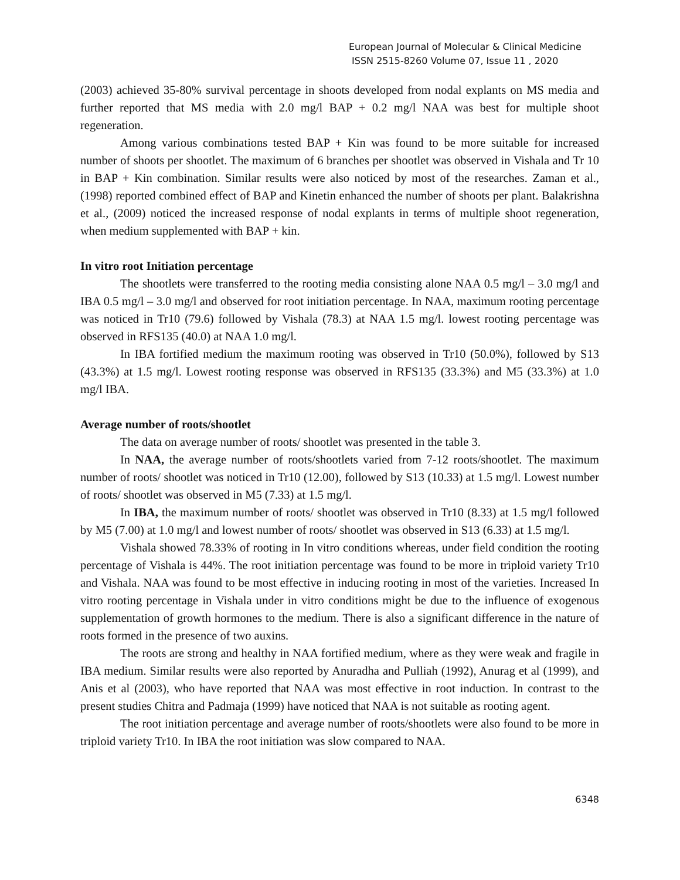European Journal of Molecular & Clinical Medicine
ISSN 2515-8260 Volume 07, Issue 11 , 2020
(2003) achieved 35-80% survival percentage in shoots developed from nodal explants on MS media and further reported that MS media with 2.0 mg/l BAP + 0.2 mg/l NAA was best for multiple shoot regeneration.
Among various combinations tested BAP + Kin was found to be more suitable for increased number of shoots per shootlet. The maximum of 6 branches per shootlet was observed in Vishala and Tr 10 in BAP + Kin combination. Similar results were also noticed by most of the researches. Zaman et al., (1998) reported combined effect of BAP and Kinetin enhanced the number of shoots per plant. Balakrishna et al., (2009) noticed the increased response of nodal explants in terms of multiple shoot regeneration, when medium supplemented with BAP + kin.
In vitro root Initiation percentage
The shootlets were transferred to the rooting media consisting alone NAA 0.5 mg/l – 3.0 mg/l and IBA 0.5 mg/l – 3.0 mg/l and observed for root initiation percentage. In NAA, maximum rooting percentage was noticed in Tr10 (79.6) followed by Vishala (78.3) at NAA 1.5 mg/l. lowest rooting percentage was observed in RFS135 (40.0) at NAA 1.0 mg/l.
In IBA fortified medium the maximum rooting was observed in Tr10 (50.0%), followed by S13 (43.3%) at 1.5 mg/l. Lowest rooting response was observed in RFS135 (33.3%) and M5 (33.3%) at 1.0 mg/l IBA.
Average number of roots/shootlet
The data on average number of roots/ shootlet was presented in the table 3.
In NAA, the average number of roots/shootlets varied from 7-12 roots/shootlet. The maximum number of roots/ shootlet was noticed in Tr10 (12.00), followed by S13 (10.33) at 1.5 mg/l. Lowest number of roots/ shootlet was observed in M5 (7.33) at 1.5 mg/l.
In IBA, the maximum number of roots/ shootlet was observed in Tr10 (8.33) at 1.5 mg/l followed by M5 (7.00) at 1.0 mg/l and lowest number of roots/ shootlet was observed in S13 (6.33) at 1.5 mg/l.
Vishala showed 78.33% of rooting in In vitro conditions whereas, under field condition the rooting percentage of Vishala is 44%. The root initiation percentage was found to be more in triploid variety Tr10 and Vishala. NAA was found to be most effective in inducing rooting in most of the varieties. Increased In vitro rooting percentage in Vishala under in vitro conditions might be due to the influence of exogenous supplementation of growth hormones to the medium. There is also a significant difference in the nature of roots formed in the presence of two auxins.
The roots are strong and healthy in NAA fortified medium, where as they were weak and fragile in IBA medium. Similar results were also reported by Anuradha and Pulliah (1992), Anurag et al (1999), and Anis et al (2003), who have reported that NAA was most effective in root induction. In contrast to the present studies Chitra and Padmaja (1999) have noticed that NAA is not suitable as rooting agent.
The root initiation percentage and average number of roots/shootlets were also found to be more in triploid variety Tr10. In IBA the root initiation was slow compared to NAA.
6348